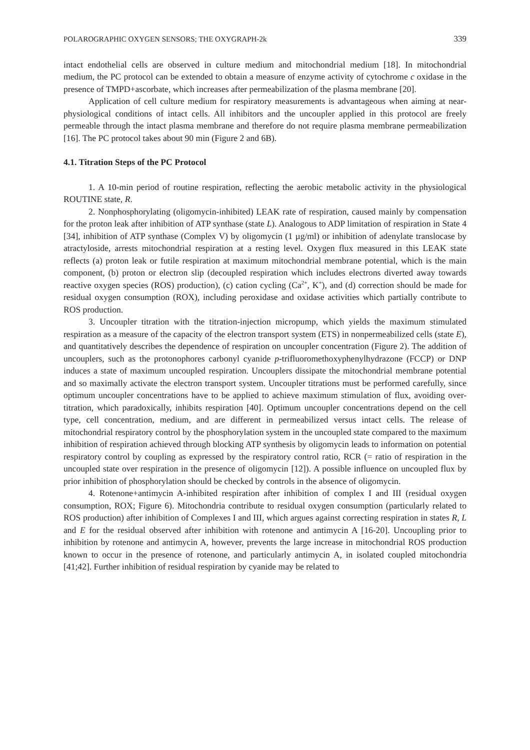POLAROGRAPHIC OXYGEN SENSORS; THE OXYGRAPH-2k 339
intact endothelial cells are observed in culture medium and mitochondrial medium [18]. In mitochondrial medium, the PC protocol can be extended to obtain a measure of enzyme activity of cytochrome c oxidase in the presence of TMPD+ascorbate, which increases after permeabilization of the plasma membrane [20].
Application of cell culture medium for respiratory measurements is advantageous when aiming at near-physiological conditions of intact cells. All inhibitors and the uncoupler applied in this protocol are freely permeable through the intact plasma membrane and therefore do not require plasma membrane permeabilization [16]. The PC protocol takes about 90 min (Figure 2 and 6B).
4.1. Titration Steps of the PC Protocol
1. A 10-min period of routine respiration, reflecting the aerobic metabolic activity in the physiological ROUTINE state, R.
2. Nonphosphorylating (oligomycin-inhibited) LEAK rate of respiration, caused mainly by compensation for the proton leak after inhibition of ATP synthase (state L). Analogous to ADP limitation of respiration in State 4 [34], inhibition of ATP synthase (Complex V) by oligomycin (1 µg/ml) or inhibition of adenylate translocase by atractyloside, arrests mitochondrial respiration at a resting level. Oxygen flux measured in this LEAK state reflects (a) proton leak or futile respiration at maximum mitochondrial membrane potential, which is the main component, (b) proton or electron slip (decoupled respiration which includes electrons diverted away towards reactive oxygen species (ROS) production), (c) cation cycling (Ca<sup>2+</sup>, K<sup>+</sup>), and (d) correction should be made for residual oxygen consumption (ROX), including peroxidase and oxidase activities which partially contribute to ROS production.
3. Uncoupler titration with the titration-injection micropump, which yields the maximum stimulated respiration as a measure of the capacity of the electron transport system (ETS) in nonpermeabilized cells (state E), and quantitatively describes the dependence of respiration on uncoupler concentration (Figure 2). The addition of uncouplers, such as the protonophores carbonyl cyanide p-trifluoromethoxyphenylhydrazone (FCCP) or DNP induces a state of maximum uncoupled respiration. Uncouplers dissipate the mitochondrial membrane potential and so maximally activate the electron transport system. Uncoupler titrations must be performed carefully, since optimum uncoupler concentrations have to be applied to achieve maximum stimulation of flux, avoiding over-titration, which paradoxically, inhibits respiration [40]. Optimum uncoupler concentrations depend on the cell type, cell concentration, medium, and are different in permeabilized versus intact cells. The release of mitochondrial respiratory control by the phosphorylation system in the uncoupled state compared to the maximum inhibition of respiration achieved through blocking ATP synthesis by oligomycin leads to information on potential respiratory control by coupling as expressed by the respiratory control ratio, RCR (= ratio of respiration in the uncoupled state over respiration in the presence of oligomycin [12]). A possible influence on uncoupled flux by prior inhibition of phosphorylation should be checked by controls in the absence of oligomycin.
4. Rotenone+antimycin A-inhibited respiration after inhibition of complex I and III (residual oxygen consumption, ROX; Figure 6). Mitochondria contribute to residual oxygen consumption (particularly related to ROS production) after inhibition of Complexes I and III, which argues against correcting respiration in states R, L and E for the residual observed after inhibition with rotenone and antimycin A [16-20]. Uncoupling prior to inhibition by rotenone and antimycin A, however, prevents the large increase in mitochondrial ROS production known to occur in the presence of rotenone, and particularly antimycin A, in isolated coupled mitochondria [41;42]. Further inhibition of residual respiration by cyanide may be related to